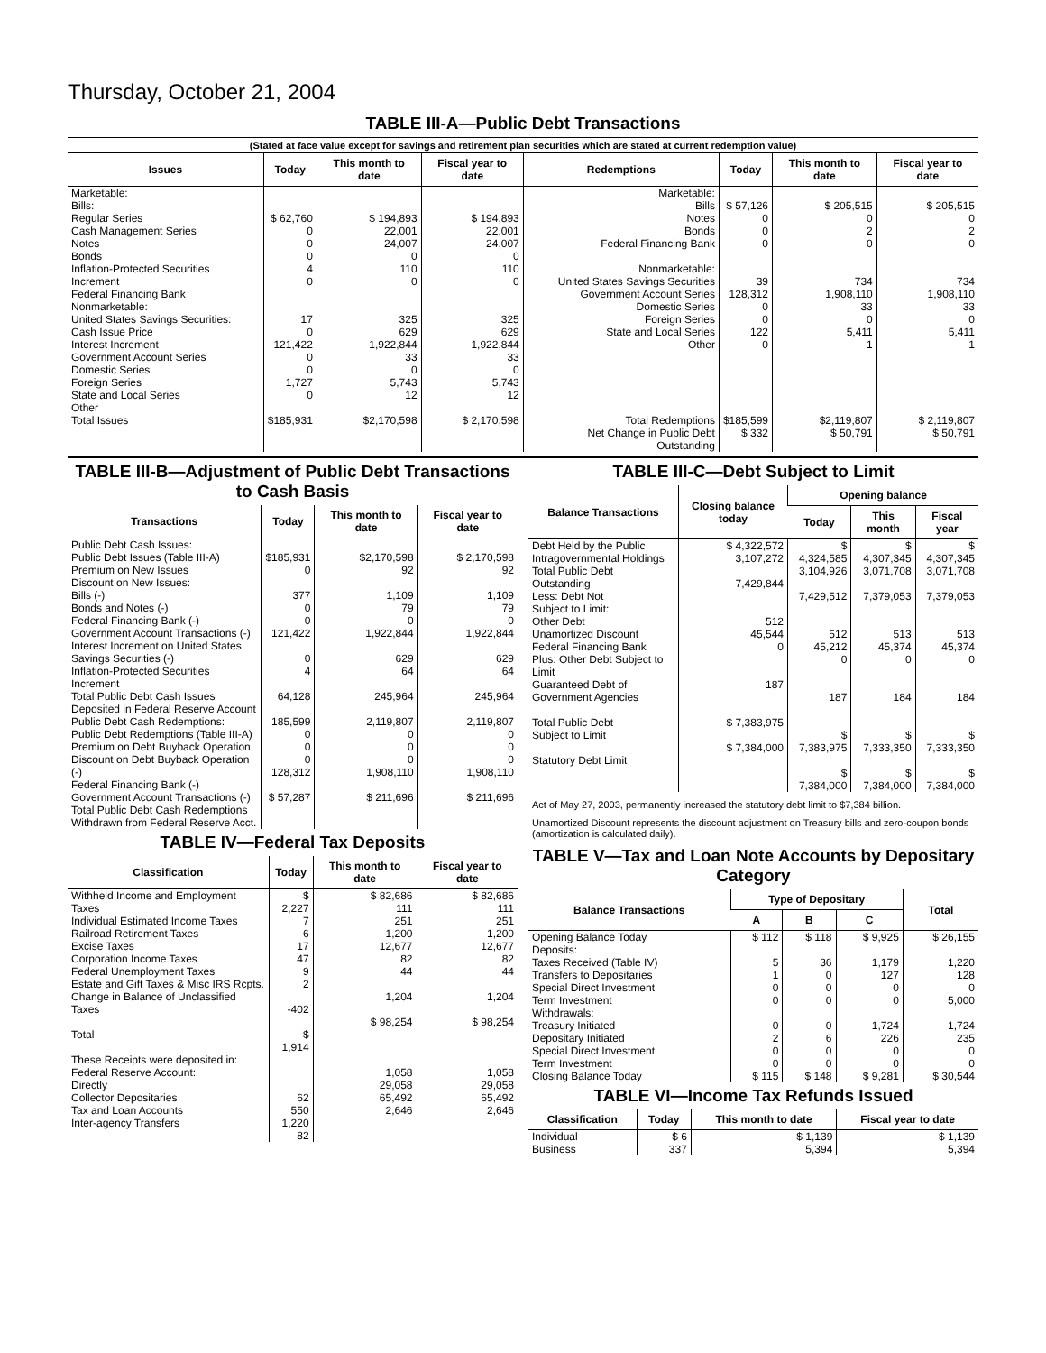Thursday, October 21, 2004
TABLE III-A—Public Debt Transactions
(Stated at face value except for savings and retirement plan securities which are stated at current redemption value)
| Issues | Today | This month to date | Fiscal year to date | Redemptions | Today | This month to date | Fiscal year to date |
| --- | --- | --- | --- | --- | --- | --- | --- |
| Marketable: Bills: Regular Series Cash Management Series Notes Bonds Inflation-Protected Securities Increment Federal Financing Bank Nonmarketable: United States Savings Securities: Cash Issue Price Interest Increment Government Account Series Domestic Series Foreign Series State and Local Series Other | $ 62,760 0 0 0 4 0 17 0 121,422 0 0 1,727 0 | $ 194,893 22,001 24,007 0 110 0 325 629 1,922,844 33 0 5,743 12 | $ 194,893 22,001 24,007 0 110 0 325 629 1,922,844 33 0 5,743 12 | Marketable: Bills Notes Bonds Federal Financing Bank Nonmarketable: United States Savings Securities Government Account Series Domestic Series Foreign Series State and Local Series Other | $ 57,126 0 0 0 39 128,312 0 0 122 0 | $ 205,515 0 2 0 734 1,908,110 33 0 5,411 1 | $ 205,515 0 2 0 734 1,908,110 33 0 5,411 1 |
| Total Issues | $185,931 | $2,170,598 | $ 2,170,598 | Total Redemptions | $185,599 | $2,119,807 | $ 2,119,807 |
| | | | | Net Change in Public Debt Outstanding | $ 332 | $ 50,791 | $ 50,791 |
TABLE III-B—Adjustment of Public Debt Transactions to Cash Basis
| Transactions | Today | This month to date | Fiscal year to date |
| --- | --- | --- | --- |
| Public Debt Cash Issues: Public Debt Issues (Table III-A) Premium on New Issues Discount on New Issues: Bills (-) Bonds and Notes (-) Federal Financing Bank (-) Government Account Transactions (-) Interest Increment on United States Savings Securities (-) Inflation-Protected Securities Increment Total Public Debt Cash Issues Deposited in Federal Reserve Account Public Debt Cash Redemptions: Public Debt Redemptions (Table III-A) Premium on Debt Buyback Operation Discount on Debt Buyback Operation (-) Federal Financing Bank (-) Government Account Transactions (-) Total Public Debt Cash Redemptions Withdrawn from Federal Reserve Acct. | $185,931 0 377 0 0 121,422 0 4 64,128 185,599 0 0 0 128,312 $ 57,287 | $2,170,598 92 1,109 79 0 1,922,844 629 64 245,964 2,119,807 0 0 0 1,908,110 $ 211,696 | $ 2,170,598 92 1,109 79 0 1,922,844 629 64 245,964 2,119,807 0 0 0 1,908,110 $ 211,696 |
TABLE IV—Federal Tax Deposits
| Classification | Today | This month to date | Fiscal year to date |
| --- | --- | --- | --- |
| Withheld Income and Employment Taxes Individual Estimated Income Taxes Railroad Retirement Taxes Excise Taxes Corporation Income Taxes Federal Unemployment Taxes Estate and Gift Taxes & Misc IRS Rcpts. Change in Balance of Unclassified Taxes Total These Receipts were deposited in: Federal Reserve Account: Directly Collector Depositaries Tax and Loan Accounts Inter-agency Transfers | $ 2,227 7 6 17 47 9 2 -402 $ 1,914 62 550 1,220 82 | $ 82,686 111 251 1,200 12,677 82 44 1,204 $ 98,254 1,058 29,058 65,492 2,646 | $ 82,686 111 251 1,200 12,677 82 44 1,204 $ 98,254 1,058 29,058 65,492 2,646 |
TABLE III-C—Debt Subject to Limit
| Balance Transactions | Closing balance today | Opening balance | | |
| --- | --- | --- | --- | --- |
| | | Today | This month | Fiscal year |
| Debt Held by the Public Intragovernmental Holdings Total Public Debt Outstanding Less: Debt Not Subject to Limit: Other Debt Unamortized Discount Federal Financing Bank Plus: Other Debt Subject to Limit Guaranteed Debt of Government Agencies Total Public Debt Subject to Limit Statutory Debt Limit | $ 4,322,572 3,107,272 7,429,844 512 45,544 0 187 $ 7,383,975 $ 7,384,000 | $ 4,324,585 3,104,926 7,429,512 512 45,212 0 187 $ 7,383,975 $ 7,384,000 | $ 4,307,345 3,071,708 7,379,053 513 45,374 0 184 $ 7,333,350 $ 7,384,000 | $ 4,307,345 3,071,708 7,379,053 513 45,374 0 184 $ 7,333,350 $ 7,384,000 |
Act of May 27, 2003, permanently increased the statutory debt limit to $7,384 billion.
Unamortized Discount represents the discount adjustment on Treasury bills and zero-coupon bonds (amortization is calculated daily).
TABLE V—Tax and Loan Note Accounts by Depositary Category
| Balance Transactions | Type of Depositary | | | Total |
| --- | --- | --- | --- | --- |
| | A | B | C | |
| Opening Balance Today Deposits: Taxes Received (Table IV) Transfers to Depositaries Special Direct Investment Term Investment Withdrawals: Treasury Initiated Depositary Initiated Special Direct Investment Term Investment Closing Balance Today | $ 112 5 1 0 0 0 2 0 0 $ 115 | $ 118 36 0 0 0 0 6 0 0 $ 148 | $ 9,925 1,179 127 0 0 1,724 226 0 0 $ 9,281 | $ 26,155 1,220 128 0 5,000 1,724 235 0 0 $ 30,544 |
TABLE VI—Income Tax Refunds Issued
| Classification | Today | This month to date | Fiscal year to date |
| --- | --- | --- | --- |
| Individual Business | $ 6 337 | $ 1,139 5,394 | $ 1,139 5,394 |